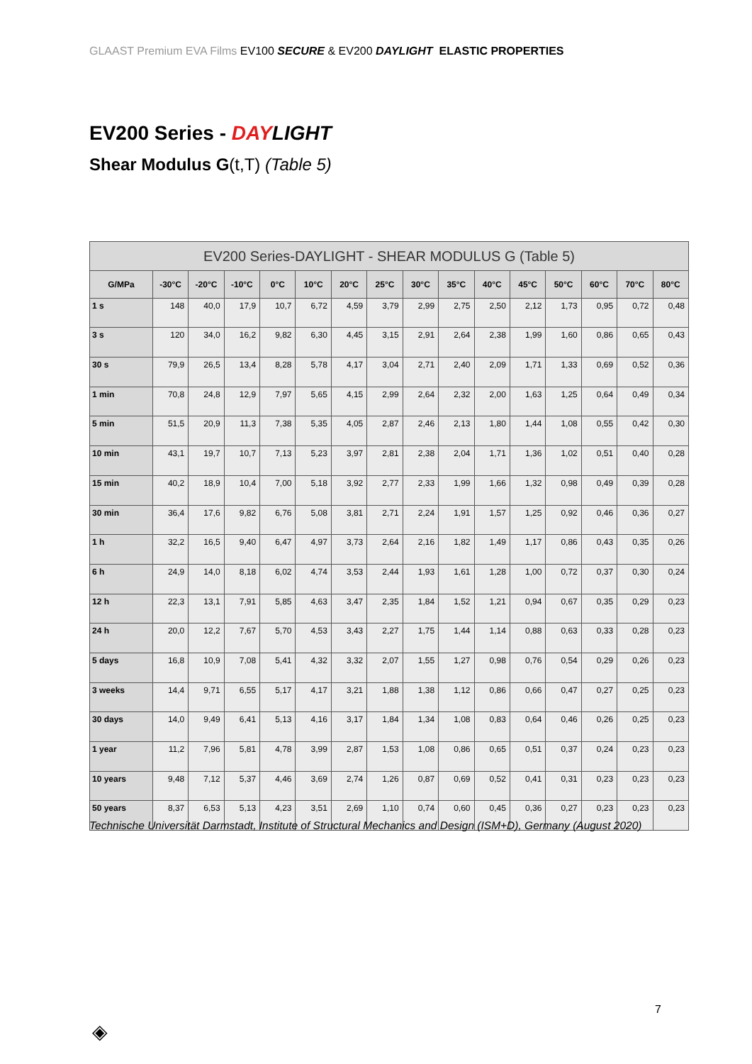GLAAST Premium EVA Films EV100 SECURE & EV200 DAYLIGHT ELASTIC PROPERTIES
EV200 Series - DAYLIGHT
Shear Modulus G(t,T) (Table 5)
| EV200 Series-DAYLIGHT - SHEAR MODULUS G (Table 5) | | | | | | | | | | | | | | | |
| --- | --- | --- | --- | --- | --- | --- | --- | --- | --- | --- | --- | --- | --- | --- | --- |
| G/MPa | -30°C | -20°C | -10°C | 0°C | 10°C | 20°C | 25°C | 30°C | 35°C | 40°C | 45°C | 50°C | 60°C | 70°C | 80°C |
| 1 s | 148 | 40,0 | 17,9 | 10,7 | 6,72 | 4,59 | 3,79 | 2,99 | 2,75 | 2,50 | 2,12 | 1,73 | 0,95 | 0,72 | 0,48 |
| 3 s | 120 | 34,0 | 16,2 | 9,82 | 6,30 | 4,45 | 3,15 | 2,91 | 2,64 | 2,38 | 1,99 | 1,60 | 0,86 | 0,65 | 0,43 |
| 30 s | 79,9 | 26,5 | 13,4 | 8,28 | 5,78 | 4,17 | 3,04 | 2,71 | 2,40 | 2,09 | 1,71 | 1,33 | 0,69 | 0,52 | 0,36 |
| 1 min | 70,8 | 24,8 | 12,9 | 7,97 | 5,65 | 4,15 | 2,99 | 2,64 | 2,32 | 2,00 | 1,63 | 1,25 | 0,64 | 0,49 | 0,34 |
| 5 min | 51,5 | 20,9 | 11,3 | 7,38 | 5,35 | 4,05 | 2,87 | 2,46 | 2,13 | 1,80 | 1,44 | 1,08 | 0,55 | 0,42 | 0,30 |
| 10 min | 43,1 | 19,7 | 10,7 | 7,13 | 5,23 | 3,97 | 2,81 | 2,38 | 2,04 | 1,71 | 1,36 | 1,02 | 0,51 | 0,40 | 0,28 |
| 15 min | 40,2 | 18,9 | 10,4 | 7,00 | 5,18 | 3,92 | 2,77 | 2,33 | 1,99 | 1,66 | 1,32 | 0,98 | 0,49 | 0,39 | 0,28 |
| 30 min | 36,4 | 17,6 | 9,82 | 6,76 | 5,08 | 3,81 | 2,71 | 2,24 | 1,91 | 1,57 | 1,25 | 0,92 | 0,46 | 0,36 | 0,27 |
| 1 h | 32,2 | 16,5 | 9,40 | 6,47 | 4,97 | 3,73 | 2,64 | 2,16 | 1,82 | 1,49 | 1,17 | 0,86 | 0,43 | 0,35 | 0,26 |
| 6 h | 24,9 | 14,0 | 8,18 | 6,02 | 4,74 | 3,53 | 2,44 | 1,93 | 1,61 | 1,28 | 1,00 | 0,72 | 0,37 | 0,30 | 0,24 |
| 12 h | 22,3 | 13,1 | 7,91 | 5,85 | 4,63 | 3,47 | 2,35 | 1,84 | 1,52 | 1,21 | 0,94 | 0,67 | 0,35 | 0,29 | 0,23 |
| 24 h | 20,0 | 12,2 | 7,67 | 5,70 | 4,53 | 3,43 | 2,27 | 1,75 | 1,44 | 1,14 | 0,88 | 0,63 | 0,33 | 0,28 | 0,23 |
| 5 days | 16,8 | 10,9 | 7,08 | 5,41 | 4,32 | 3,32 | 2,07 | 1,55 | 1,27 | 0,98 | 0,76 | 0,54 | 0,29 | 0,26 | 0,23 |
| 3 weeks | 14,4 | 9,71 | 6,55 | 5,17 | 4,17 | 3,21 | 1,88 | 1,38 | 1,12 | 0,86 | 0,66 | 0,47 | 0,27 | 0,25 | 0,23 |
| 30 days | 14,0 | 9,49 | 6,41 | 5,13 | 4,16 | 3,17 | 1,84 | 1,34 | 1,08 | 0,83 | 0,64 | 0,46 | 0,26 | 0,25 | 0,23 |
| 1 year | 11,2 | 7,96 | 5,81 | 4,78 | 3,99 | 2,87 | 1,53 | 1,08 | 0,86 | 0,65 | 0,51 | 0,37 | 0,24 | 0,23 | 0,23 |
| 10 years | 9,48 | 7,12 | 5,37 | 4,46 | 3,69 | 2,74 | 1,26 | 0,87 | 0,69 | 0,52 | 0,41 | 0,31 | 0,23 | 0,23 | 0,23 |
| 50 years | 8,37 | 6,53 | 5,13 | 4,23 | 3,51 | 2,69 | 1,10 | 0,74 | 0,60 | 0,45 | 0,36 | 0,27 | 0,23 | 0,23 | 0,23 |
Technische Universität Darmstadt, Institute of Structural Mechanics and Design (ISM+D), Germany (August 2020)
7
◈